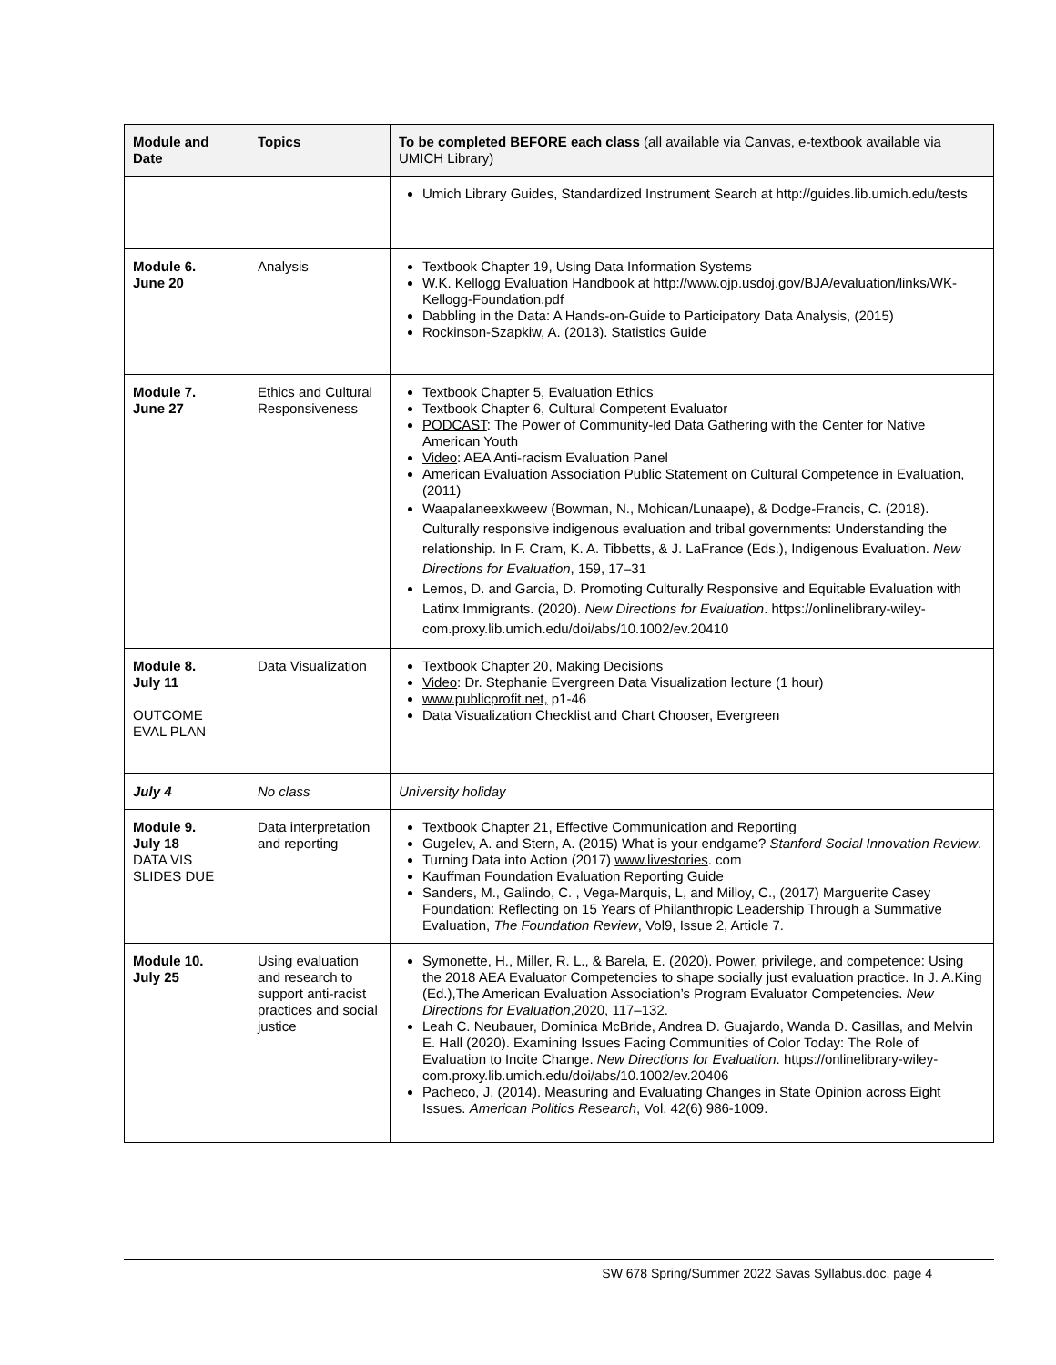| Module and Date | Topics | To be completed BEFORE each class (all available via Canvas, e-textbook available via UMICH Library) |
| --- | --- | --- |
| | | Umich Library Guides, Standardized Instrument Search at http://guides.lib.umich.edu/tests |
| Module 6. June 20 | Analysis | Textbook Chapter 19, Using Data Information Systems W.K. Kellogg Evaluation Handbook at http://www.ojp.usdoj.gov/BJA/evaluation/links/WK-Kellogg-Foundation.pdf Dabbling in the Data: A Hands-on-Guide to Participatory Data Analysis, (2015) Rockinson-Szapkiw, A. (2013). Statistics Guide |
| Module 7. June 27 | Ethics and Cultural Responsiveness | Textbook Chapter 5, Evaluation Ethics Textbook Chapter 6, Cultural Competent Evaluator PODCAST : The Power of Community-led Data Gathering with the Center for Native American Youth Video : AEA Anti-racism Evaluation Panel American Evaluation Association Public Statement on Cultural Competence in Evaluation, (2011) Waapalaneexkweew (Bowman, N., Mohican/Lunaape), & Dodge-Francis, C. (2018). Culturally responsive indigenous evaluation and tribal governments: Understanding the relationship. In F. Cram, K. A. Tibbetts, & J. LaFrance (Eds.), Indigenous Evaluation. New Directions for Evaluation , 159, 17–31 Lemos, D. and Garcia, D. Promoting Culturally Responsive and Equitable Evaluation with Latinx Immigrants. (2020). New Directions for Evaluation . https://onlinelibrary-wiley-com.proxy.lib.umich.edu/doi/abs/10.1002/ev.20410 |
| Module 8. July 11 OUTCOME EVAL PLAN | Data Visualization | Textbook Chapter 20, Making Decisions Video : Dr. Stephanie Evergreen Data Visualization lecture (1 hour) www.publicprofit.net, p1-46 Data Visualization Checklist and Chart Chooser, Evergreen |
| July 4 | No class | University holiday |
| Module 9. July 18 DATA VIS SLIDES DUE | Data interpretation and reporting | Textbook Chapter 21, Effective Communication and Reporting Gugelev, A. and Stern, A. (2015) What is your endgame? Stanford Social Innovation Review . Turning Data into Action (2017) www.livestories . com Kauffman Foundation Evaluation Reporting Guide Sanders, M., Galindo, C. , Vega-Marquis, L, and Milloy, C., (2017) Marguerite Casey Foundation: Reflecting on 15 Years of Philanthropic Leadership Through a Summative Evaluation, The Foundation Review , Vol9, Issue 2, Article 7. |
| Module 10. July 25 | Using evaluation and research to support anti-racist practices and social justice | Symonette, H., Miller, R. L., & Barela, E. (2020). Power, privilege, and competence: Using the 2018 AEA Evaluator Competencies to shape socially just evaluation practice. In J. A.King (Ed.),The American Evaluation Association’s Program Evaluator Competencies. New Directions for Evaluation ,2020, 117–132. Leah C. Neubauer, Dominica McBride, Andrea D. Guajardo, Wanda D. Casillas, and Melvin E. Hall (2020). Examining Issues Facing Communities of Color Today: The Role of Evaluation to Incite Change. New Directions for Evaluation . https://onlinelibrary-wiley-com.proxy.lib.umich.edu/doi/abs/10.1002/ev.20406 Pacheco, J. (2014). Measuring and Evaluating Changes in State Opinion across Eight Issues. American Politics Research , Vol. 42(6) 986-1009. |
SW 678 Spring/Summer 2022 Savas Syllabus.doc, page 4